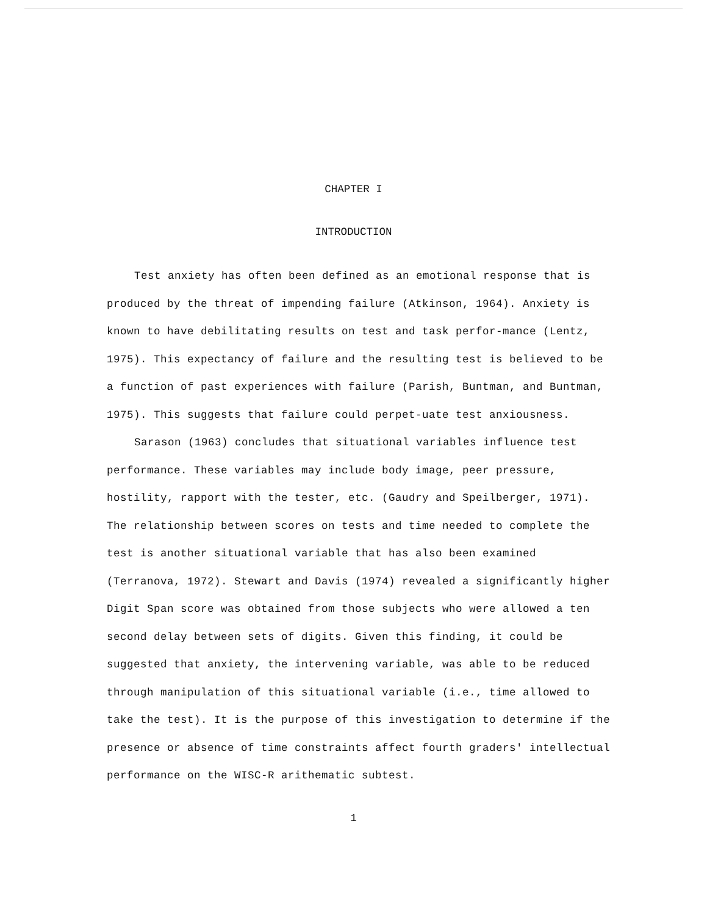CHAPTER I
INTRODUCTION
Test anxiety has often been defined as an emotional response that is produced by the threat of impending failure (Atkinson, 1964). Anxiety is known to have debilitating results on test and task perfor-mance (Lentz, 1975). This expectancy of failure and the resulting test is believed to be a function of past experiences with failure (Parish, Buntman, and Buntman, 1975). This suggests that failure could perpet-uate test anxiousness.
Sarason (1963) concludes that situational variables influence test performance. These variables may include body image, peer pressure, hostility, rapport with the tester, etc. (Gaudry and Speilberger, 1971). The relationship between scores on tests and time needed to complete the test is another situational variable that has also been examined (Terranova, 1972). Stewart and Davis (1974) revealed a significantly higher Digit Span score was obtained from those subjects who were allowed a ten second delay between sets of digits. Given this finding, it could be suggested that anxiety, the intervening variable, was able to be reduced through manipulation of this situational variable (i.e., time allowed to take the test). It is the purpose of this investigation to determine if the presence or absence of time constraints affect fourth graders' intellectual performance on the WISC-R arithematic subtest.
1